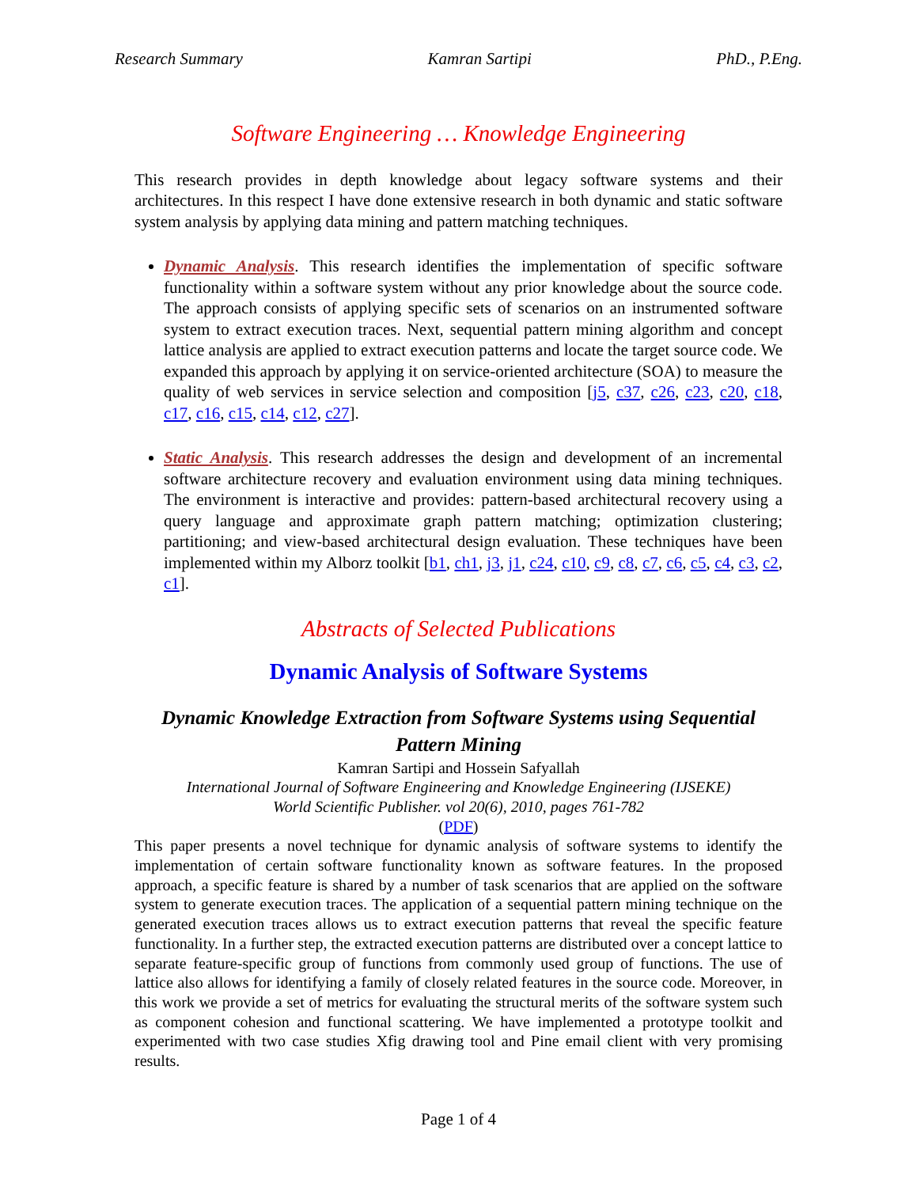Research Summary Kamran Sartipi PhD., P.Eng.
Software Engineering … Knowledge Engineering
This research provides in depth knowledge about legacy software systems and their architectures. In this respect I have done extensive research in both dynamic and static software system analysis by applying data mining and pattern matching techniques.
Dynamic Analysis. This research identifies the implementation of specific software functionality within a software system without any prior knowledge about the source code. The approach consists of applying specific sets of scenarios on an instrumented software system to extract execution traces. Next, sequential pattern mining algorithm and concept lattice analysis are applied to extract execution patterns and locate the target source code. We expanded this approach by applying it on service-oriented architecture (SOA) to measure the quality of web services in service selection and composition [j5, c37, c26, c23, c20, c18, c17, c16, c15, c14, c12, c27].
Static Analysis. This research addresses the design and development of an incremental software architecture recovery and evaluation environment using data mining techniques. The environment is interactive and provides: pattern-based architectural recovery using a query language and approximate graph pattern matching; optimization clustering; partitioning; and view-based architectural design evaluation. These techniques have been implemented within my Alborz toolkit [b1, ch1, j3, j1, c24, c10, c9, c8, c7, c6, c5, c4, c3, c2, c1].
Abstracts of Selected Publications
Dynamic Analysis of Software Systems
Dynamic Knowledge Extraction from Software Systems using Sequential Pattern Mining
Kamran Sartipi and Hossein Safyallah
International Journal of Software Engineering and Knowledge Engineering (IJSEKE)
World Scientific Publisher. vol 20(6), 2010, pages 761-782
(PDF)
This paper presents a novel technique for dynamic analysis of software systems to identify the implementation of certain software functionality known as software features. In the proposed approach, a specific feature is shared by a number of task scenarios that are applied on the software system to generate execution traces. The application of a sequential pattern mining technique on the generated execution traces allows us to extract execution patterns that reveal the specific feature functionality. In a further step, the extracted execution patterns are distributed over a concept lattice to separate feature-specific group of functions from commonly used group of functions. The use of lattice also allows for identifying a family of closely related features in the source code. Moreover, in this work we provide a set of metrics for evaluating the structural merits of the software system such as component cohesion and functional scattering. We have implemented a prototype toolkit and experimented with two case studies Xfig drawing tool and Pine email client with very promising results.
Page 1 of 4